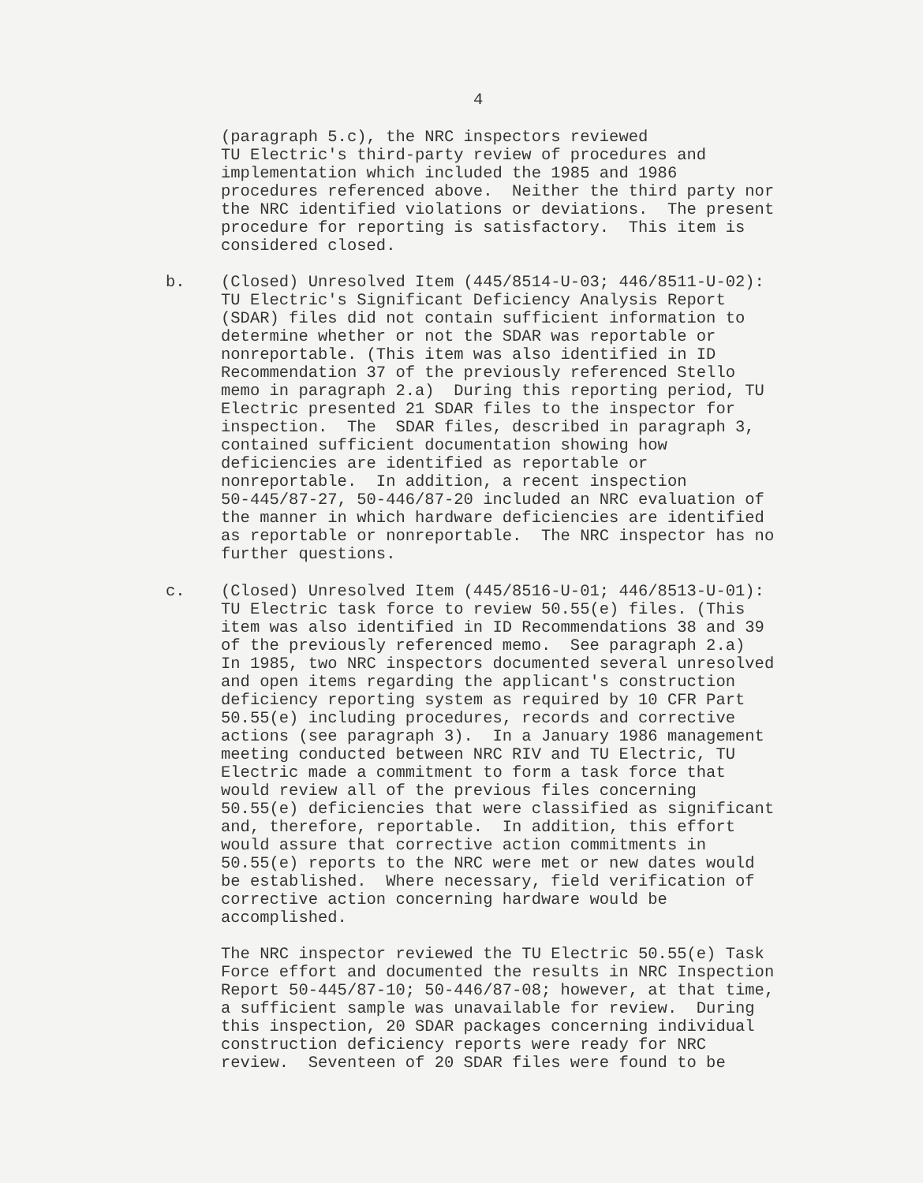4
(paragraph 5.c), the NRC inspectors reviewed TU Electric's third-party review of procedures and implementation which included the 1985 and 1986 procedures referenced above. Neither the third party nor the NRC identified violations or deviations. The present procedure for reporting is satisfactory. This item is considered closed.
b.
(Closed) Unresolved Item (445/8514-U-03; 446/8511-U-02): TU Electric's Significant Deficiency Analysis Report (SDAR) files did not contain sufficient information to determine whether or not the SDAR was reportable or nonreportable. (This item was also identified in ID Recommendation 37 of the previously referenced Stello memo in paragraph 2.a) During this reporting period, TU Electric presented 21 SDAR files to the inspector for inspection. The SDAR files, described in paragraph 3, contained sufficient documentation showing how deficiencies are identified as reportable or nonreportable. In addition, a recent inspection 50-445/87-27, 50-446/87-20 included an NRC evaluation of the manner in which hardware deficiencies are identified as reportable or nonreportable. The NRC inspector has no further questions.
c.
(Closed) Unresolved Item (445/8516-U-01; 446/8513-U-01): TU Electric task force to review 50.55(e) files. (This item was also identified in ID Recommendations 38 and 39 of the previously referenced memo. See paragraph 2.a) In 1985, two NRC inspectors documented several unresolved and open items regarding the applicant's construction deficiency reporting system as required by 10 CFR Part 50.55(e) including procedures, records and corrective actions (see paragraph 3). In a January 1986 management meeting conducted between NRC RIV and TU Electric, TU Electric made a commitment to form a task force that would review all of the previous files concerning 50.55(e) deficiencies that were classified as significant and, therefore, reportable. In addition, this effort would assure that corrective action commitments in 50.55(e) reports to the NRC were met or new dates would be established. Where necessary, field verification of corrective action concerning hardware would be accomplished. The NRC inspector reviewed the TU Electric 50.55(e) Task Force effort and documented the results in NRC Inspection Report 50-445/87-10; 50-446/87-08; however, at that time, a sufficient sample was unavailable for review. During this inspection, 20 SDAR packages concerning individual construction deficiency reports were ready for NRC review. Seventeen of 20 SDAR files were found to be